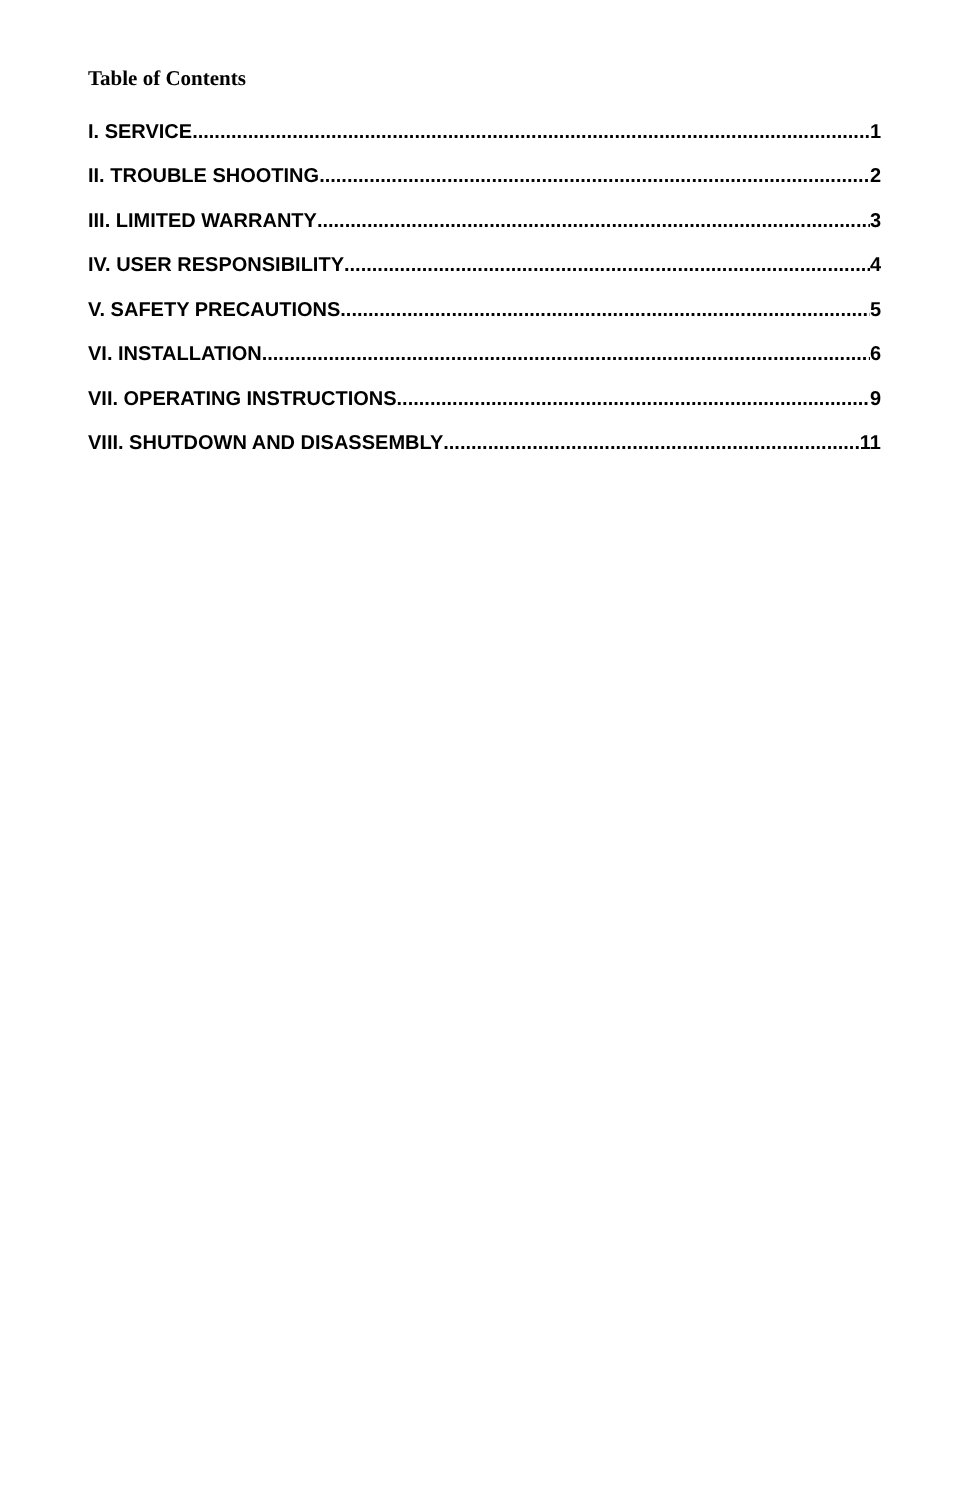Table of Contents
I. SERVICE 1
II. TROUBLE SHOOTING 2
III. LIMITED WARRANTY 3
IV. USER RESPONSIBILITY 4
V. SAFETY PRECAUTIONS 5
VI. INSTALLATION 6
VII. OPERATING INSTRUCTIONS 9
VIII. SHUTDOWN AND DISASSEMBLY 11